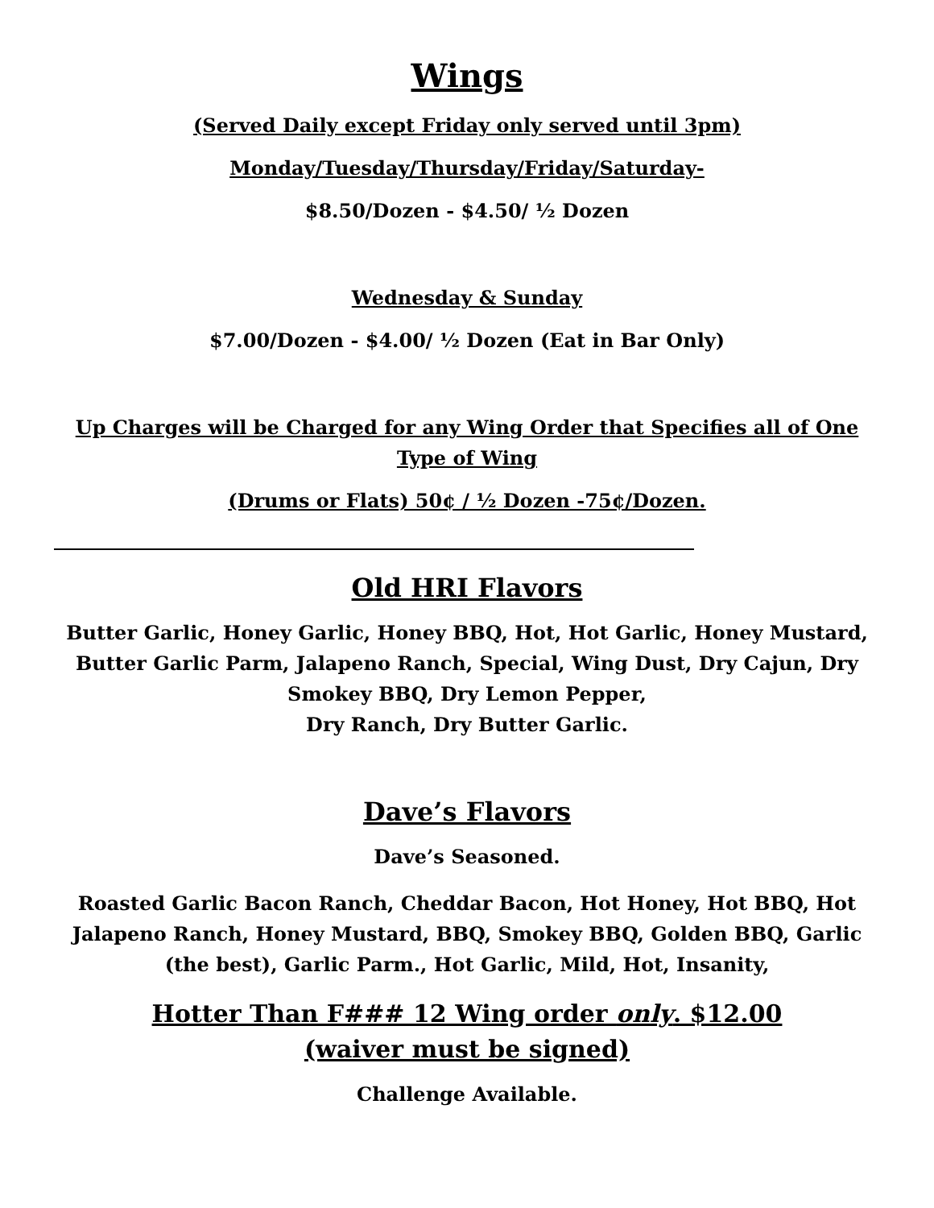Wings
(Served Daily except Friday only served until 3pm)
Monday/Tuesday/Thursday/Friday/Saturday-
$8.50/Dozen - $4.50/ ½ Dozen
Wednesday & Sunday
$7.00/Dozen - $4.00/ ½ Dozen (Eat in Bar Only)
Up Charges will be Charged for any Wing Order that Specifies all of One Type of Wing
(Drums or Flats) 50¢ / ½ Dozen -75¢/Dozen.
Old HRI Flavors
Butter Garlic, Honey Garlic, Honey BBQ, Hot, Hot Garlic, Honey Mustard, Butter Garlic Parm, Jalapeno Ranch, Special, Wing Dust, Dry Cajun, Dry Smokey BBQ, Dry Lemon Pepper,
Dry Ranch, Dry Butter Garlic.
Dave’s Flavors
Dave’s Seasoned.
Roasted Garlic Bacon Ranch, Cheddar Bacon, Hot Honey, Hot BBQ, Hot Jalapeno Ranch, Honey Mustard, BBQ, Smokey BBQ, Golden BBQ, Garlic (the best), Garlic Parm., Hot Garlic, Mild, Hot, Insanity,
Hotter Than F### 12 Wing order only. $12.00
(waiver must be signed)
Challenge Available.